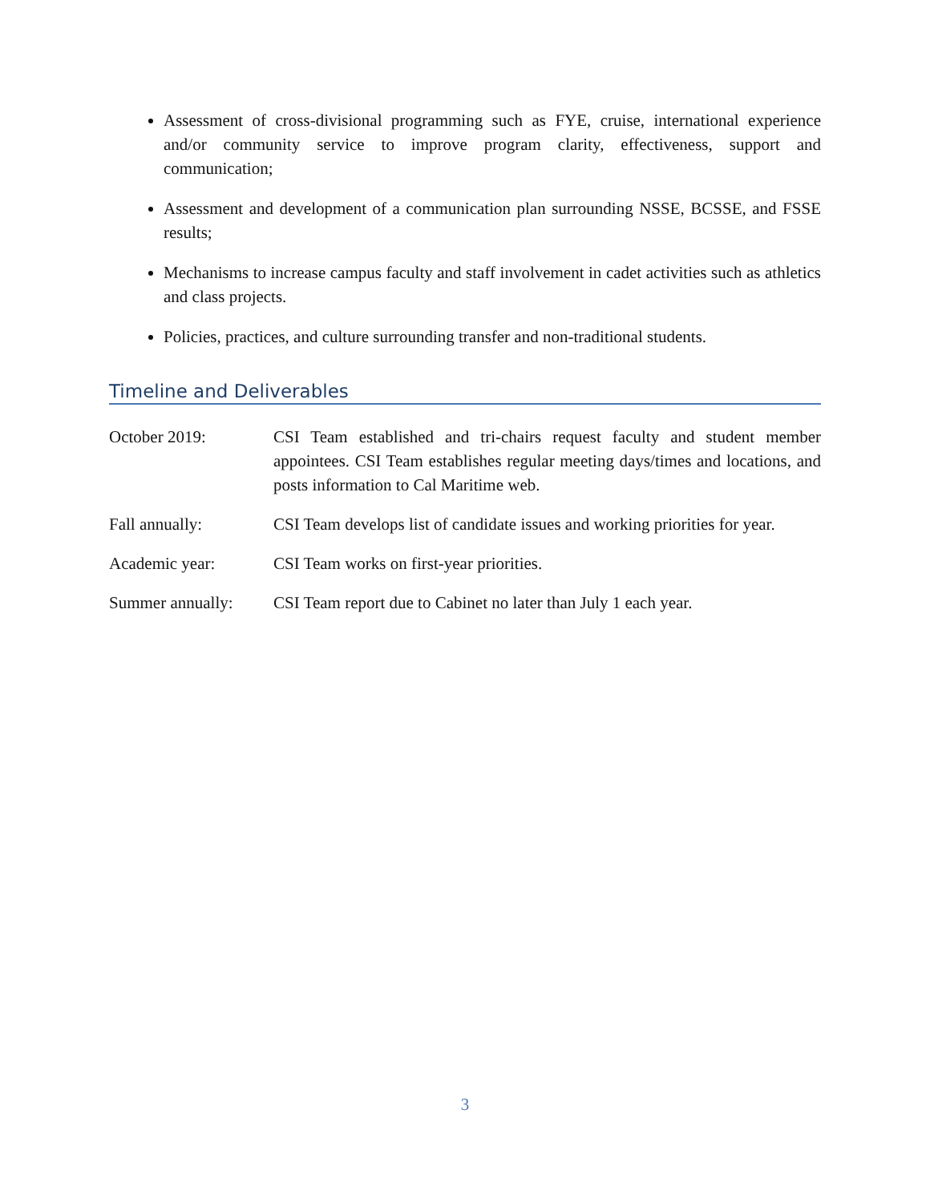Assessment of cross-divisional programming such as FYE, cruise, international experience and/or community service to improve program clarity, effectiveness, support and communication;
Assessment and development of a communication plan surrounding NSSE, BCSSE, and FSSE results;
Mechanisms to increase campus faculty and staff involvement in cadet activities such as athletics and class projects.
Policies, practices, and culture surrounding transfer and non-traditional students.
Timeline and Deliverables
| October 2019: | CSI Team established and tri-chairs request faculty and student member appointees. CSI Team establishes regular meeting days/times and locations, and posts information to Cal Maritime web. |
| Fall annually: | CSI Team develops list of candidate issues and working priorities for year. |
| Academic year: | CSI Team works on first-year priorities. |
| Summer annually: | CSI Team report due to Cabinet no later than July 1 each year. |
3